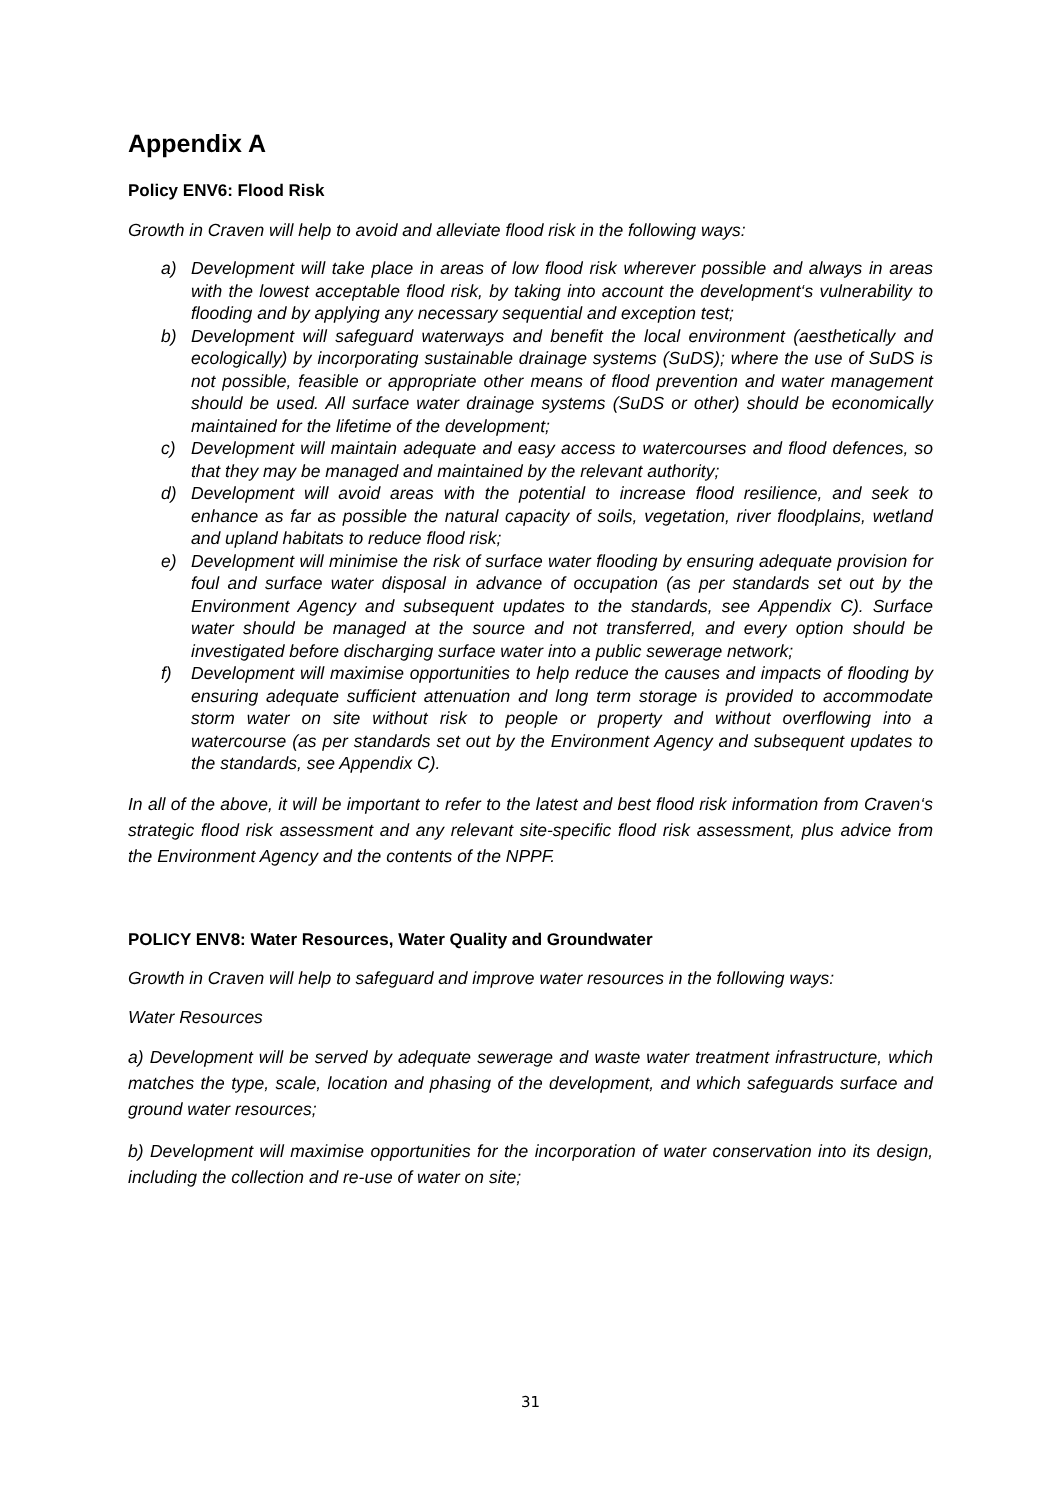Appendix A
Policy ENV6: Flood Risk
Growth in Craven will help to avoid and alleviate flood risk in the following ways:
a) Development will take place in areas of low flood risk wherever possible and always in areas with the lowest acceptable flood risk, by taking into account the development‘s vulnerability to flooding and by applying any necessary sequential and exception test;
b) Development will safeguard waterways and benefit the local environment (aesthetically and ecologically) by incorporating sustainable drainage systems (SuDS); where the use of SuDS is not possible, feasible or appropriate other means of flood prevention and water management should be used. All surface water drainage systems (SuDS or other) should be economically maintained for the lifetime of the development;
c) Development will maintain adequate and easy access to watercourses and flood defences, so that they may be managed and maintained by the relevant authority;
d) Development will avoid areas with the potential to increase flood resilience, and seek to enhance as far as possible the natural capacity of soils, vegetation, river floodplains, wetland and upland habitats to reduce flood risk;
e) Development will minimise the risk of surface water flooding by ensuring adequate provision for foul and surface water disposal in advance of occupation (as per standards set out by the Environment Agency and subsequent updates to the standards, see Appendix C). Surface water should be managed at the source and not transferred, and every option should be investigated before discharging surface water into a public sewerage network;
f) Development will maximise opportunities to help reduce the causes and impacts of flooding by ensuring adequate sufficient attenuation and long term storage is provided to accommodate storm water on site without risk to people or property and without overflowing into a watercourse (as per standards set out by the Environment Agency and subsequent updates to the standards, see Appendix C).
In all of the above, it will be important to refer to the latest and best flood risk information from Craven‘s strategic flood risk assessment and any relevant site-specific flood risk assessment, plus advice from the Environment Agency and the contents of the NPPF.
POLICY ENV8: Water Resources, Water Quality and Groundwater
Growth in Craven will help to safeguard and improve water resources in the following ways:
Water Resources
a) Development will be served by adequate sewerage and waste water treatment infrastructure, which matches the type, scale, location and phasing of the development, and which safeguards surface and ground water resources;
b) Development will maximise opportunities for the incorporation of water conservation into its design, including the collection and re-use of water on site;
31